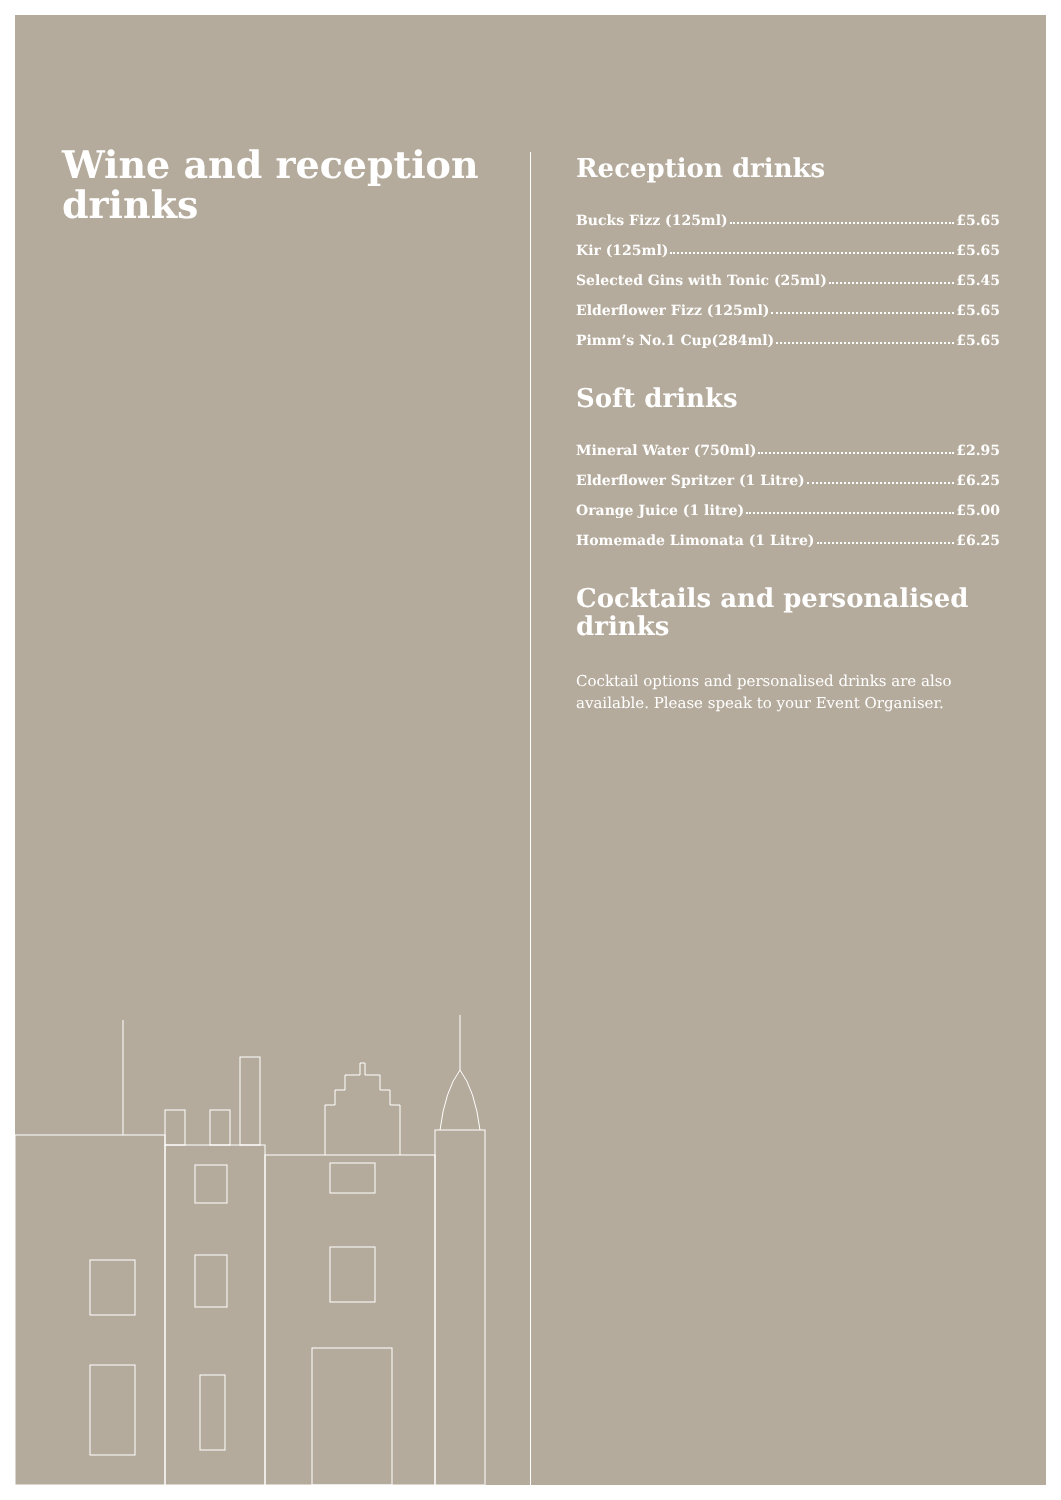Wine and reception drinks
Reception drinks
Bucks Fizz (125ml) £5.65
Kir (125ml) £5.65
Selected Gins with Tonic (25ml) £5.45
Elderflower Fizz (125ml) £5.65
Pimm’s No.1 Cup(284ml) £5.65
Soft drinks
Mineral Water (750ml) £2.95
Elderflower Spritzer (1 Litre) £6.25
Orange Juice (1 litre) £5.00
Homemade Limonata (1 Litre) £6.25
Cocktails and personalised drinks
Cocktail options and personalised drinks are also available. Please speak to your Event Organiser.